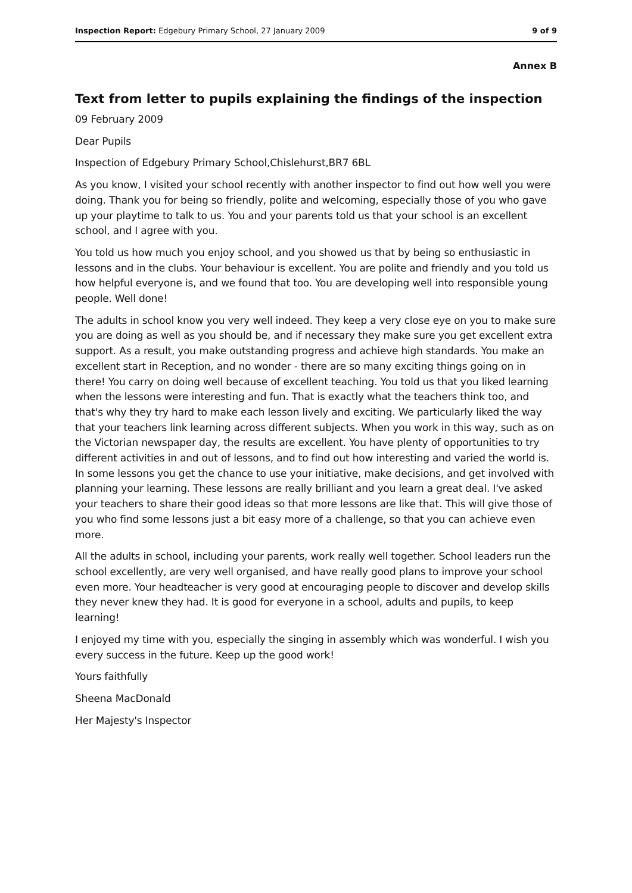Inspection Report: Edgebury Primary School, 27 January 2009 9 of 9
Annex B
Text from letter to pupils explaining the findings of the inspection
09 February 2009
Dear Pupils
Inspection of Edgebury Primary School,Chislehurst,BR7 6BL
As you know, I visited your school recently with another inspector to find out how well you were doing. Thank you for being so friendly, polite and welcoming, especially those of you who gave up your playtime to talk to us. You and your parents told us that your school is an excellent school, and I agree with you.
You told us how much you enjoy school, and you showed us that by being so enthusiastic in lessons and in the clubs. Your behaviour is excellent. You are polite and friendly and you told us how helpful everyone is, and we found that too. You are developing well into responsible young people. Well done!
The adults in school know you very well indeed. They keep a very close eye on you to make sure you are doing as well as you should be, and if necessary they make sure you get excellent extra support. As a result, you make outstanding progress and achieve high standards. You make an excellent start in Reception, and no wonder - there are so many exciting things going on in there! You carry on doing well because of excellent teaching. You told us that you liked learning when the lessons were interesting and fun. That is exactly what the teachers think too, and that's why they try hard to make each lesson lively and exciting. We particularly liked the way that your teachers link learning across different subjects. When you work in this way, such as on the Victorian newspaper day, the results are excellent. You have plenty of opportunities to try different activities in and out of lessons, and to find out how interesting and varied the world is. In some lessons you get the chance to use your initiative, make decisions, and get involved with planning your learning. These lessons are really brilliant and you learn a great deal. I've asked your teachers to share their good ideas so that more lessons are like that. This will give those of you who find some lessons just a bit easy more of a challenge, so that you can achieve even more.
All the adults in school, including your parents, work really well together. School leaders run the school excellently, are very well organised, and have really good plans to improve your school even more. Your headteacher is very good at encouraging people to discover and develop skills they never knew they had. It is good for everyone in a school, adults and pupils, to keep learning!
I enjoyed my time with you, especially the singing in assembly which was wonderful. I wish you every success in the future. Keep up the good work!
Yours faithfully
Sheena MacDonald
Her Majesty's Inspector